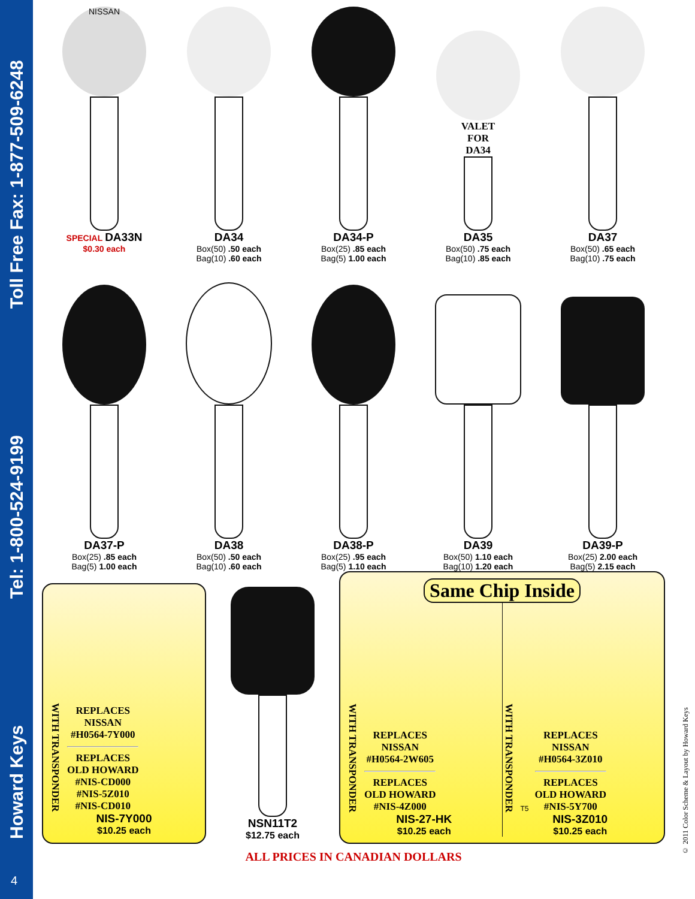Howard Keys Tel: 1-800-524-9199 Toll Free Fax: 1-877-509-6248
4
NISSAN
SPECIAL DA33N
$0.30 each
DA34
Box(50) .50 each
Bag(10) .60 each
DA34-P
Box(25) .85 each
Bag(5) 1.00 each
VALET
FOR
DA34
DA35
Box(50) .75 each
Bag(10) .85 each
DA37
Box(50) .65 each
Bag(10) .75 each
DA37-P
Box(25) .85 each
Bag(5) 1.00 each
DA38
Box(50) .50 each
Bag(10) .60 each
DA38-P
Box(25) .95 each
Bag(5) 1.10 each
DA39
Box(50) 1.10 each
Bag(10) 1.20 each
DA39-P
Box(25) 2.00 each
Bag(5) 2.15 each
WITH TRANSPONDER
REPLACES
NISSAN
#H0564-7Y000
REPLACES
OLD HOWARD
#NIS-CD000
#NIS-5Z010
#NIS-CD010
NIS-7Y000
$10.25 each
NSN11T2
$12.75 each
Same Chip Inside
WITH TRANSPONDER
REPLACES
NISSAN
#H0564-2W605
REPLACES
OLD HOWARD
#NIS-4Z000
NIS-27-HK
$10.25 each
WITH TRANSPONDER
T5
REPLACES
NISSAN
#H0564-3Z010
REPLACES
OLD HOWARD
#NIS-5Y700
NIS-3Z010
$10.25 each
ALL PRICES IN CANADIAN DOLLARS
© 2011 Color Scheme & Layout by Howard Keys